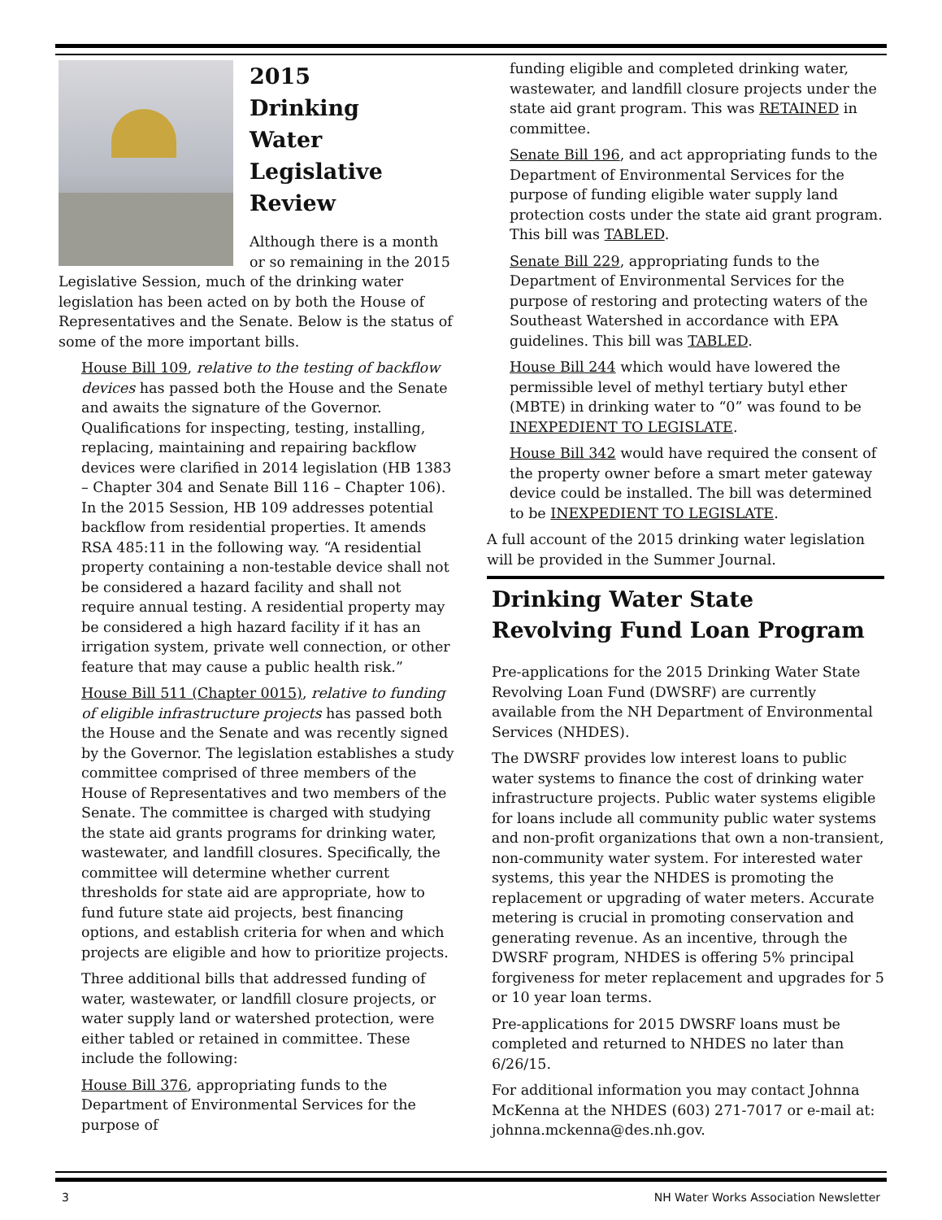2015
Drinking
Water
Legislative
Review
Although there is a month or so remaining in the 2015 Legislative Session, much of the drinking water legislation has been acted on by both the House of Representatives and the Senate. Below is the status of some of the more important bills.
House Bill 109, relative to the testing of backflow devices has passed both the House and the Senate and awaits the signature of the Governor. Qualifications for inspecting, testing, installing, replacing, maintaining and repairing backflow devices were clarified in 2014 legislation (HB 1383 – Chapter 304 and Senate Bill 116 – Chapter 106). In the 2015 Session, HB 109 addresses potential backflow from residential properties. It amends RSA 485:11 in the following way. “A residential property containing a non-testable device shall not be considered a hazard facility and shall not require annual testing. A residential property may be considered a high hazard facility if it has an irrigation system, private well connection, or other feature that may cause a public health risk.”
House Bill 511 (Chapter 0015), relative to funding of eligible infrastructure projects has passed both the House and the Senate and was recently signed by the Governor. The legislation establishes a study committee comprised of three members of the House of Representatives and two members of the Senate. The committee is charged with studying the state aid grants programs for drinking water, wastewater, and landfill closures. Specifically, the committee will determine whether current thresholds for state aid are appropriate, how to fund future state aid projects, best financing options, and establish criteria for when and which projects are eligible and how to prioritize projects.
Three additional bills that addressed funding of water, wastewater, or landfill closure projects, or water supply land or watershed protection, were either tabled or retained in committee. These include the following:
House Bill 376, appropriating funds to the Department of Environmental Services for the purpose of
funding eligible and completed drinking water, wastewater, and landfill closure projects under the state aid grant program. This was RETAINED in committee.
Senate Bill 196, and act appropriating funds to the Department of Environmental Services for the purpose of funding eligible water supply land protection costs under the state aid grant program. This bill was TABLED.
Senate Bill 229, appropriating funds to the Department of Environmental Services for the purpose of restoring and protecting waters of the Southeast Watershed in accordance with EPA guidelines. This bill was TABLED.
House Bill 244 which would have lowered the permissible level of methyl tertiary butyl ether (MBTE) in drinking water to “0” was found to be INEXPEDIENT TO LEGISLATE.
House Bill 342 would have required the consent of the property owner before a smart meter gateway device could be installed. The bill was determined to be INEXPEDIENT TO LEGISLATE.
A full account of the 2015 drinking water legislation will be provided in the Summer Journal.
Drinking Water State Revolving Fund Loan Program
Pre-applications for the 2015 Drinking Water State Revolving Loan Fund (DWSRF) are currently available from the NH Department of Environmental Services (NHDES).
The DWSRF provides low interest loans to public water systems to finance the cost of drinking water infrastructure projects. Public water systems eligible for loans include all community public water systems and non-profit organizations that own a non-transient, non-community water system. For interested water systems, this year the NHDES is promoting the replacement or upgrading of water meters. Accurate metering is crucial in promoting conservation and generating revenue. As an incentive, through the DWSRF program, NHDES is offering 5% principal forgiveness for meter replacement and upgrades for 5 or 10 year loan terms.
Pre-applications for 2015 DWSRF loans must be completed and returned to NHDES no later than 6/26/15.
For additional information you may contact Johnna McKenna at the NHDES (603) 271-7017 or e-mail at: johnna.mckenna@des.nh.gov.
3 NH Water Works Association Newsletter